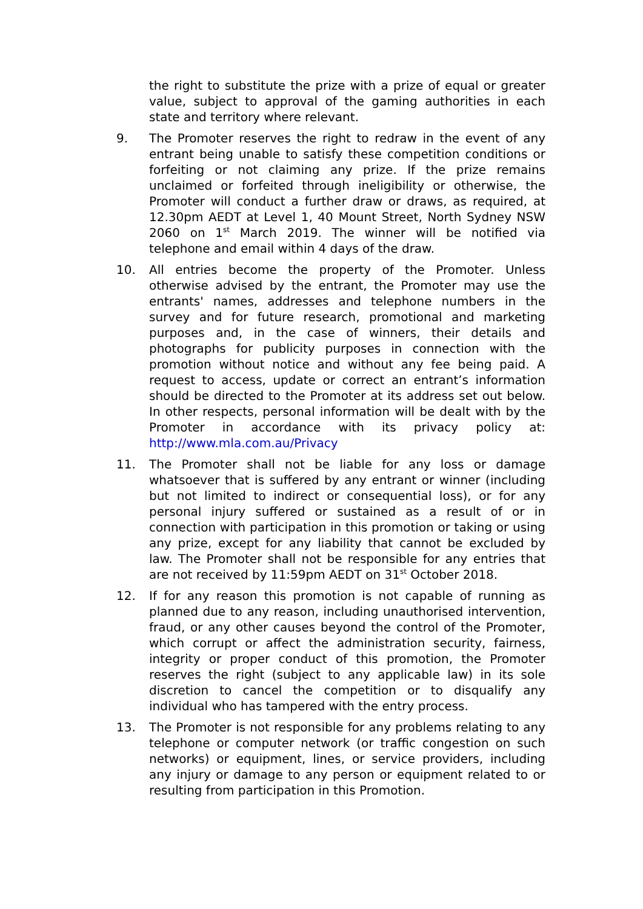the right to substitute the prize with a prize of equal or greater value, subject to approval of the gaming authorities in each state and territory where relevant.
9. The Promoter reserves the right to redraw in the event of any entrant being unable to satisfy these competition conditions or forfeiting or not claiming any prize. If the prize remains unclaimed or forfeited through ineligibility or otherwise, the Promoter will conduct a further draw or draws, as required, at 12.30pm AEDT at Level 1, 40 Mount Street, North Sydney NSW 2060 on 1<sup>st</sup> March 2019. The winner will be notified via telephone and email within 4 days of the draw.
10. All entries become the property of the Promoter. Unless otherwise advised by the entrant, the Promoter may use the entrants' names, addresses and telephone numbers in the survey and for future research, promotional and marketing purposes and, in the case of winners, their details and photographs for publicity purposes in connection with the promotion without notice and without any fee being paid. A request to access, update or correct an entrant’s information should be directed to the Promoter at its address set out below. In other respects, personal information will be dealt with by the Promoter in accordance with its privacy policy at: http://www.mla.com.au/Privacy
11. The Promoter shall not be liable for any loss or damage whatsoever that is suffered by any entrant or winner (including but not limited to indirect or consequential loss), or for any personal injury suffered or sustained as a result of or in connection with participation in this promotion or taking or using any prize, except for any liability that cannot be excluded by law. The Promoter shall not be responsible for any entries that are not received by 11:59pm AEDT on 31<sup>st</sup> October 2018.
12. If for any reason this promotion is not capable of running as planned due to any reason, including unauthorised intervention, fraud, or any other causes beyond the control of the Promoter, which corrupt or affect the administration security, fairness, integrity or proper conduct of this promotion, the Promoter reserves the right (subject to any applicable law) in its sole discretion to cancel the competition or to disqualify any individual who has tampered with the entry process.
13. The Promoter is not responsible for any problems relating to any telephone or computer network (or traffic congestion on such networks) or equipment, lines, or service providers, including any injury or damage to any person or equipment related to or resulting from participation in this Promotion.